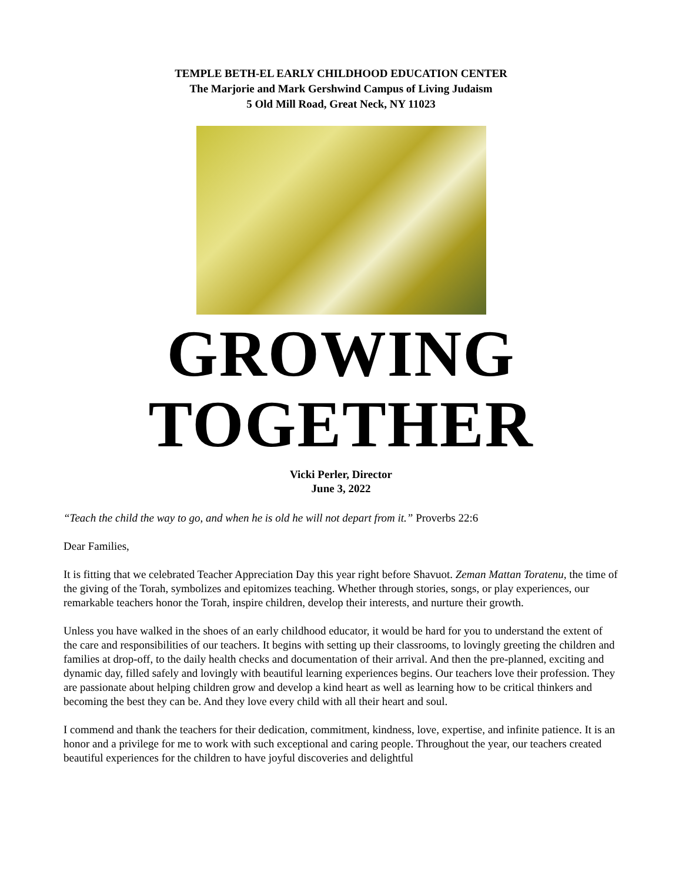TEMPLE BETH-EL EARLY CHILDHOOD EDUCATION CENTER
The Marjorie and Mark Gershwind Campus of Living Judaism
5 Old Mill Road, Great Neck, NY 11023
GROWING
TOGETHER
Vicki Perler, Director
June 3, 2022
“Teach the child the way to go, and when he is old he will not depart from it.” Proverbs 22:6
Dear Families,
It is fitting that we celebrated Teacher Appreciation Day this year right before Shavuot. Zeman Mattan Toratenu, the time of the giving of the Torah, symbolizes and epitomizes teaching. Whether through stories, songs, or play experiences, our remarkable teachers honor the Torah, inspire children, develop their interests, and nurture their growth.
Unless you have walked in the shoes of an early childhood educator, it would be hard for you to understand the extent of the care and responsibilities of our teachers. It begins with setting up their classrooms, to lovingly greeting the children and families at drop-off, to the daily health checks and documentation of their arrival. And then the pre-planned, exciting and dynamic day, filled safely and lovingly with beautiful learning experiences begins. Our teachers love their profession. They are passionate about helping children grow and develop a kind heart as well as learning how to be critical thinkers and becoming the best they can be. And they love every child with all their heart and soul.
I commend and thank the teachers for their dedication, commitment, kindness, love, expertise, and infinite patience. It is an honor and a privilege for me to work with such exceptional and caring people. Throughout the year, our teachers created beautiful experiences for the children to have joyful discoveries and delightful